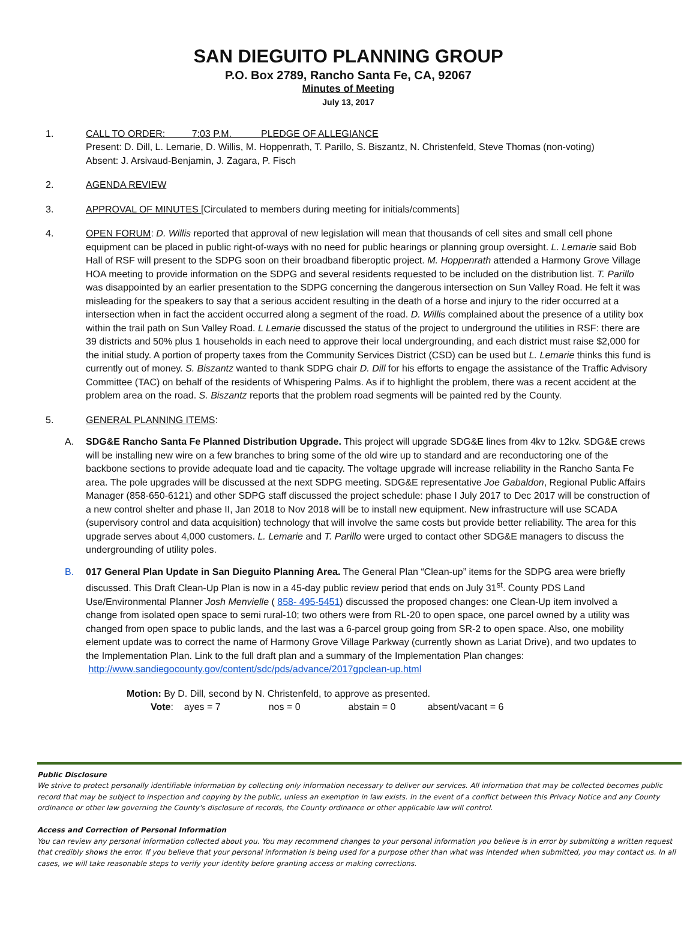SAN DIEGUITO PLANNING GROUP
P.O. Box 2789, Rancho Santa Fe, CA, 92067
Minutes of Meeting
July 13, 2017
1. CALL TO ORDER: 7:03 P.M. PLEDGE OF ALLEGIANCE
Present: D. Dill, L. Lemarie, D. Willis, M. Hoppenrath, T. Parillo, S. Biszantz, N. Christenfeld, Steve Thomas (non-voting)
Absent: J. Arsivaud-Benjamin, J. Zagara, P. Fisch
2. AGENDA REVIEW
3. APPROVAL OF MINUTES [Circulated to members during meeting for initials/comments]
4. OPEN FORUM: D. Willis reported that approval of new legislation will mean that thousands of cell sites and small cell phone equipment can be placed in public right-of-ways with no need for public hearings or planning group oversight. L. Lemarie said Bob Hall of RSF will present to the SDPG soon on their broadband fiberoptic project. M. Hoppenrath attended a Harmony Grove Village HOA meeting to provide information on the SDPG and several residents requested to be included on the distribution list. T. Parillo was disappointed by an earlier presentation to the SDPG concerning the dangerous intersection on Sun Valley Road. He felt it was misleading for the speakers to say that a serious accident resulting in the death of a horse and injury to the rider occurred at a intersection when in fact the accident occurred along a segment of the road. D. Willis complained about the presence of a utility box within the trail path on Sun Valley Road. L Lemarie discussed the status of the project to underground the utilities in RSF: there are 39 districts and 50% plus 1 households in each need to approve their local undergrounding, and each district must raise $2,000 for the initial study. A portion of property taxes from the Community Services District (CSD) can be used but L. Lemarie thinks this fund is currently out of money. S. Biszantz wanted to thank SDPG chair D. Dill for his efforts to engage the assistance of the Traffic Advisory Committee (TAC) on behalf of the residents of Whispering Palms. As if to highlight the problem, there was a recent accident at the problem area on the road. S. Biszantz reports that the problem road segments will be painted red by the County.
5. GENERAL PLANNING ITEMS:
A. SDG&E Rancho Santa Fe Planned Distribution Upgrade. This project will upgrade SDG&E lines from 4kv to 12kv. SDG&E crews will be installing new wire on a few branches to bring some of the old wire up to standard and are reconductoring one of the backbone sections to provide adequate load and tie capacity. The voltage upgrade will increase reliability in the Rancho Santa Fe area. The pole upgrades will be discussed at the next SDPG meeting. SDG&E representative Joe Gabaldon, Regional Public Affairs Manager (858-650-6121) and other SDPG staff discussed the project schedule: phase I July 2017 to Dec 2017 will be construction of a new control shelter and phase II, Jan 2018 to Nov 2018 will be to install new equipment. New infrastructure will use SCADA (supervisory control and data acquisition) technology that will involve the same costs but provide better reliability. The area for this upgrade serves about 4,000 customers. L. Lemarie and T. Parillo were urged to contact other SDG&E managers to discuss the undergrounding of utility poles.
B. 017 General Plan Update in San Dieguito Planning Area. The General Plan “Clean-up” items for the SDPG area were briefly discussed. This Draft Clean-Up Plan is now in a 45-day public review period that ends on July 31<sup>st</sup>. County PDS Land Use/Environmental Planner Josh Menvielle ( 858- 495-5451) discussed the proposed changes: one Clean-Up item involved a change from isolated open space to semi rural-10; two others were from RL-20 to open space, one parcel owned by a utility was changed from open space to public lands, and the last was a 6-parcel group going from SR-2 to open space. Also, one mobility element update was to correct the name of Harmony Grove Village Parkway (currently shown as Lariat Drive), and two updates to the Implementation Plan. Link to the full draft plan and a summary of the Implementation Plan changes:
http://www.sandiegocounty.gov/content/sdc/pds/advance/2017gpclean-up.html
Motion: By D. Dill, second by N. Christenfeld, to approve as presented.
Vote: ayes = 7 nos = 0 abstain = 0 absent/vacant = 6
Public Disclosure
We strive to protect personally identifiable information by collecting only information necessary to deliver our services. All information that may be collected becomes public record that may be subject to inspection and copying by the public, unless an exemption in law exists. In the event of a conflict between this Privacy Notice and any County ordinance or other law governing the County's disclosure of records, the County ordinance or other applicable law will control.
Access and Correction of Personal Information
You can review any personal information collected about you. You may recommend changes to your personal information you believe is in error by submitting a written request that credibly shows the error. If you believe that your personal information is being used for a purpose other than what was intended when submitted, you may contact us. In all cases, we will take reasonable steps to verify your identity before granting access or making corrections.